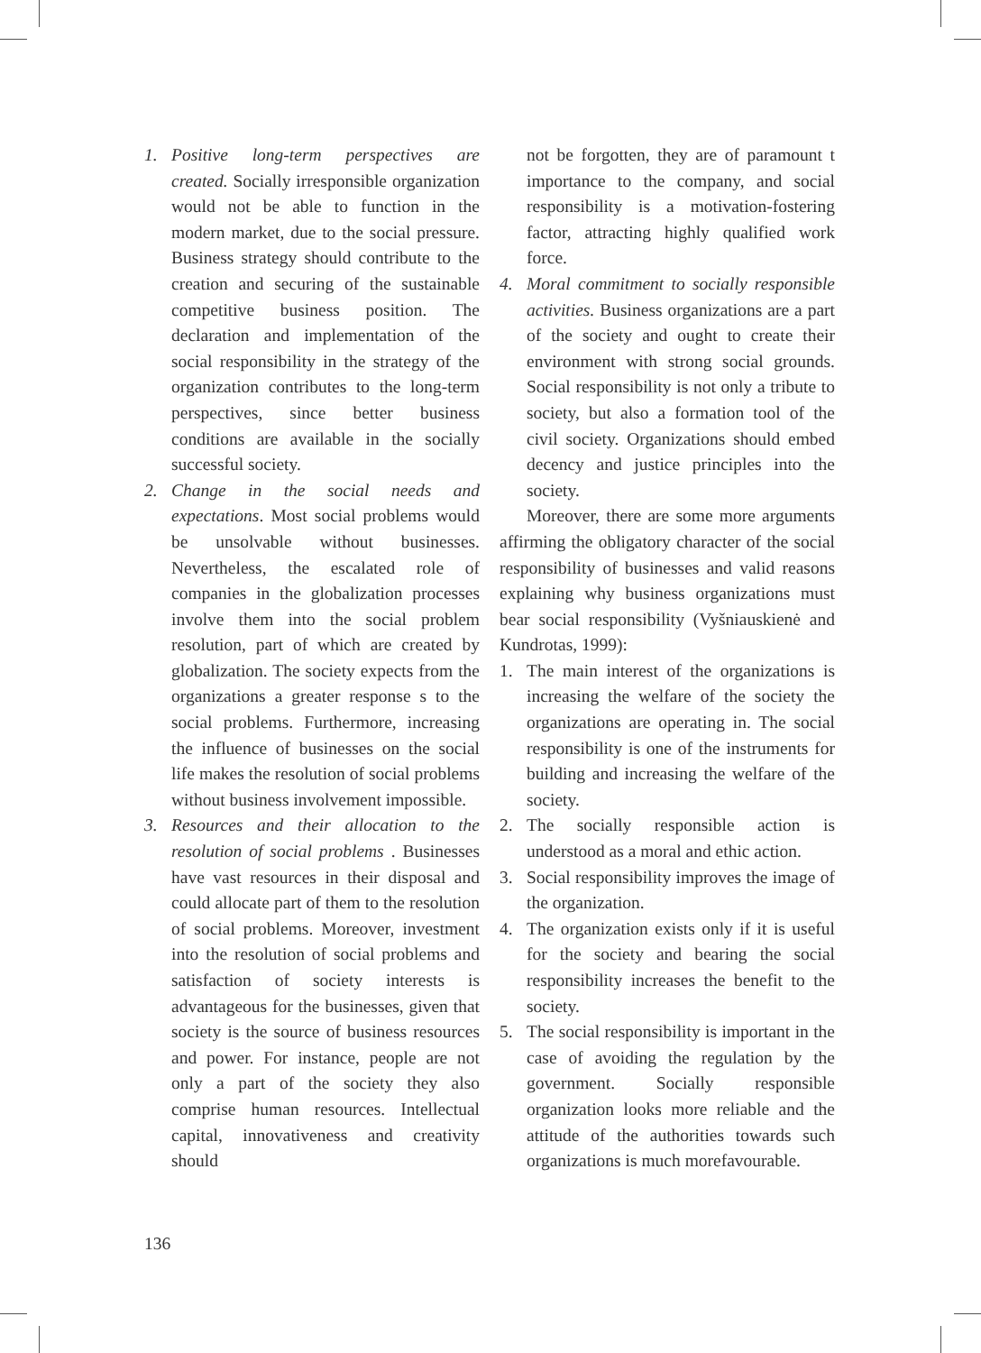1. Positive long-term perspectives are created. Socially irresponsible organization would not be able to function in the modern market, due to the social pressure. Business strategy should contribute to the creation and securing of the sustainable competitive business position. The declaration and implementation of the social responsibility in the strategy of the organization contributes to the long-term perspectives, since better business conditions are available in the socially successful society.
2. Change in the social needs and expectations. Most social problems would be unsolvable without businesses. Nevertheless, the escalated role of companies in the globalization processes involve them into the social problem resolution, part of which are created by globalization. The society expects from the organizations a greater response s to the social problems. Furthermore, increasing the influence of businesses on the social life makes the resolution of social problems without business involvement impossible.
3. Resources and their allocation to the resolution of social problems . Businesses have vast resources in their disposal and could allocate part of them to the resolution of social problems. Moreover, investment into the resolution of social problems and satisfaction of society interests is advantageous for the businesses, given that society is the source of business resources and power. For instance, people are not only a part of the society they also comprise human resources. Intellectual capital, innovativeness and creativity should
not be forgotten, they are of paramount t importance to the company, and social responsibility is a motivation-fostering factor, attracting highly qualified work force.
4. Moral commitment to socially responsible activities. Business organizations are a part of the society and ought to create their environment with strong social grounds. Social responsibility is not only a tribute to society, but also a formation tool of the civil society. Organizations should embed decency and justice principles into the society.
Moreover, there are some more arguments affirming the obligatory character of the social responsibility of businesses and valid reasons explaining why business organizations must bear social responsibility (Vyšniauskienė and Kundrotas, 1999):
1. The main interest of the organizations is increasing the welfare of the society the organizations are operating in. The social responsibility is one of the instruments for building and increasing the welfare of the society.
2. The socially responsible action is understood as a moral and ethic action.
3. Social responsibility improves the image of the organization.
4. The organization exists only if it is useful for the society and bearing the social responsibility increases the benefit to the society.
5. The social responsibility is important in the case of avoiding the regulation by the government. Socially responsible organization looks more reliable and the attitude of the authorities towards such organizations is much morefavourable.
136